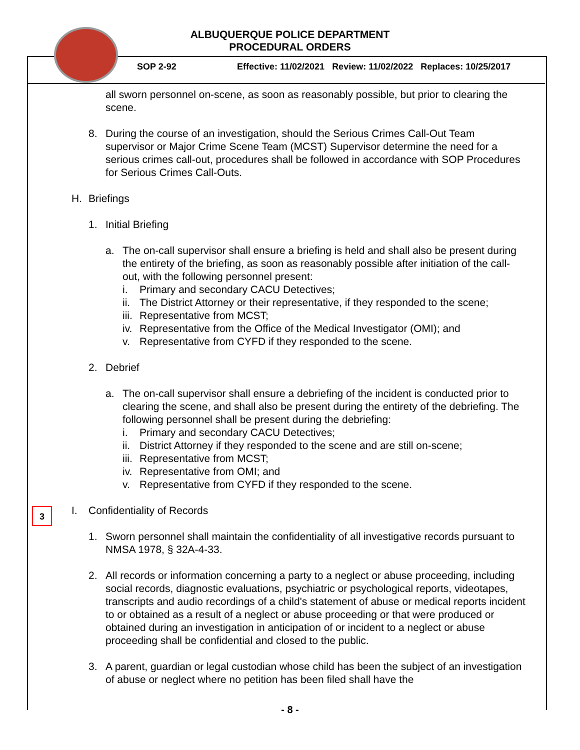ALBUQUERQUE POLICE DEPARTMENT
PROCEDURAL ORDERS
SOP 2-92
Effective: 11/02/2021 Review: 11/02/2022 Replaces: 10/25/2017
3
all sworn personnel on-scene, as soon as reasonably possible, but prior to clearing the scene.
8. During the course of an investigation, should the Serious Crimes Call-Out Team supervisor or Major Crime Scene Team (MCST) Supervisor determine the need for a serious crimes call-out, procedures shall be followed in accordance with SOP Procedures for Serious Crimes Call-Outs.
H. Briefings
1. Initial Briefing
a. The on-call supervisor shall ensure a briefing is held and shall also be present during the entirety of the briefing, as soon as reasonably possible after initiation of the call-out, with the following personnel present:
i. Primary and secondary CACU Detectives;
ii. The District Attorney or their representative, if they responded to the scene;
iii. Representative from MCST;
iv. Representative from the Office of the Medical Investigator (OMI); and
v. Representative from CYFD if they responded to the scene.
2. Debrief
a. The on-call supervisor shall ensure a debriefing of the incident is conducted prior to clearing the scene, and shall also be present during the entirety of the debriefing. The following personnel shall be present during the debriefing:
i. Primary and secondary CACU Detectives;
ii. District Attorney if they responded to the scene and are still on-scene;
iii. Representative from MCST;
iv. Representative from OMI; and
v. Representative from CYFD if they responded to the scene.
I. Confidentiality of Records
1. Sworn personnel shall maintain the confidentiality of all investigative records pursuant to NMSA 1978, § 32A-4-33.
2. All records or information concerning a party to a neglect or abuse proceeding, including social records, diagnostic evaluations, psychiatric or psychological reports, videotapes, transcripts and audio recordings of a child's statement of abuse or medical reports incident to or obtained as a result of a neglect or abuse proceeding or that were produced or obtained during an investigation in anticipation of or incident to a neglect or abuse proceeding shall be confidential and closed to the public.
3. A parent, guardian or legal custodian whose child has been the subject of an investigation of abuse or neglect where no petition has been filed shall have the
- 8 -